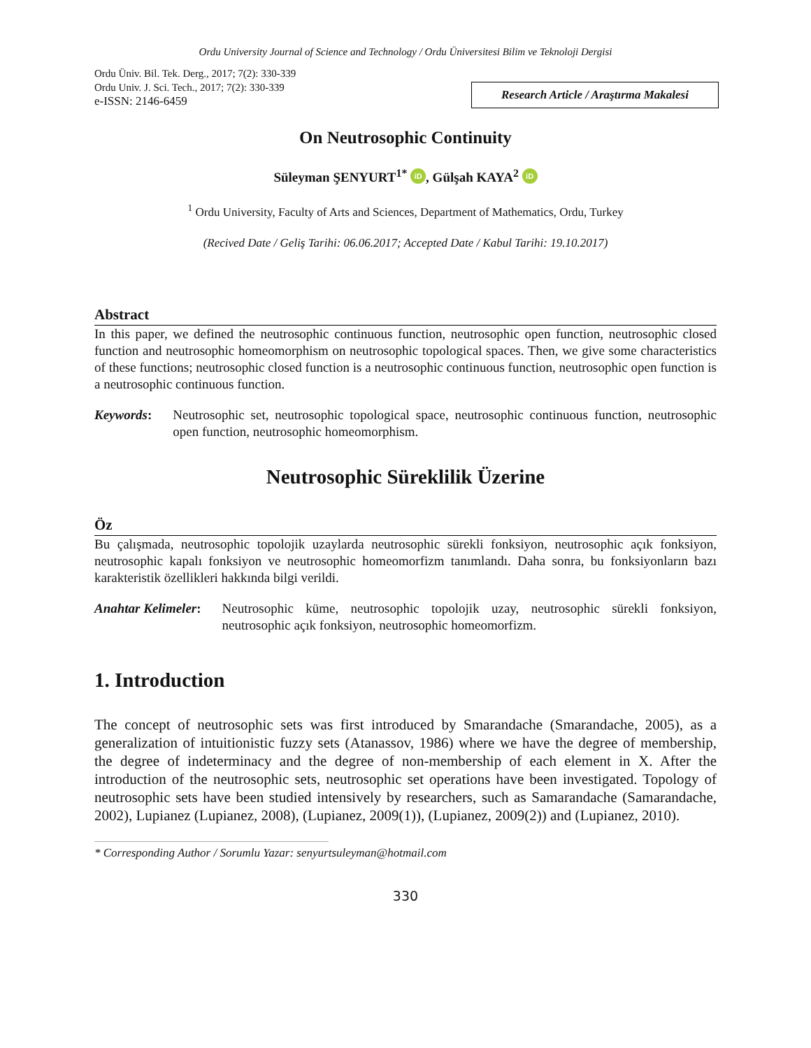Ordu University Journal of Science and Technology / Ordu Üniversitesi Bilim ve Teknoloji Dergisi
Ordu Üniv. Bil. Tek. Derg., 2017; 7(2): 330-339
Ordu Univ. J. Sci. Tech., 2017; 7(2): 330-339
e-ISSN: 2146-6459
Research Article / Araştırma Makalesi
On Neutrosophic Continuity
Süleyman ŞENYURT<sup>1*</sup> iD, Gülşah KAYA<sup>2</sup> iD
<sup>1</sup> Ordu University, Faculty of Arts and Sciences, Department of Mathematics, Ordu, Turkey
(Recived Date / Geliş Tarihi: 06.06.2017; Accepted Date / Kabul Tarihi: 19.10.2017)
Abstract
In this paper, we defined the neutrosophic continuous function, neutrosophic open function, neutrosophic closed function and neutrosophic homeomorphism on neutrosophic topological spaces. Then, we give some characteristics of these functions; neutrosophic closed function is a neutrosophic continuous function, neutrosophic open function is a neutrosophic continuous function.
Keywords: Neutrosophic set, neutrosophic topological space, neutrosophic continuous function, neutrosophic open function, neutrosophic homeomorphism.
Neutrosophic Süreklilik Üzerine
Öz
Bu çalışmada, neutrosophic topolojik uzaylarda neutrosophic sürekli fonksiyon, neutrosophic açık fonksiyon, neutrosophic kapalı fonksiyon ve neutrosophic homeomorfizm tanımlandı. Daha sonra, bu fonksiyonların bazı karakteristik özellikleri hakkında bilgi verildi.
Anahtar Kelimeler: Neutrosophic küme, neutrosophic topolojik uzay, neutrosophic sürekli fonksiyon, neutrosophic açık fonksiyon, neutrosophic homeomorfizm.
1. Introduction
The concept of neutrosophic sets was first introduced by Smarandache (Smarandache, 2005), as a generalization of intuitionistic fuzzy sets (Atanassov, 1986) where we have the degree of membership, the degree of indeterminacy and the degree of non-membership of each element in X. After the introduction of the neutrosophic sets, neutrosophic set operations have been investigated. Topology of neutrosophic sets have been studied intensively by researchers, such as Samarandache (Samarandache, 2002), Lupianez (Lupianez, 2008), (Lupianez, 2009(1)), (Lupianez, 2009(2)) and (Lupianez, 2010).
* Corresponding Author / Sorumlu Yazar: senyurtsuleyman@hotmail.com
330